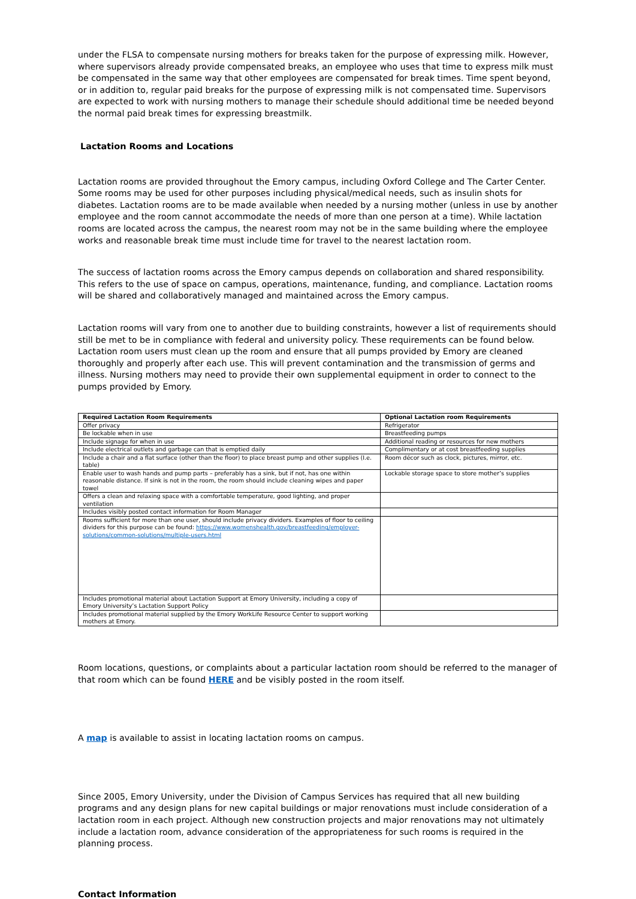under the FLSA to compensate nursing mothers for breaks taken for the purpose of expressing milk. However, where supervisors already provide compensated breaks, an employee who uses that time to express milk must be compensated in the same way that other employees are compensated for break times. Time spent beyond, or in addition to, regular paid breaks for the purpose of expressing milk is not compensated time. Supervisors are expected to work with nursing mothers to manage their schedule should additional time be needed beyond the normal paid break times for expressing breastmilk.
Lactation Rooms and Locations
Lactation rooms are provided throughout the Emory campus, including Oxford College and The Carter Center. Some rooms may be used for other purposes including physical/medical needs, such as insulin shots for diabetes. Lactation rooms are to be made available when needed by a nursing mother (unless in use by another employee and the room cannot accommodate the needs of more than one person at a time). While lactation rooms are located across the campus, the nearest room may not be in the same building where the employee works and reasonable break time must include time for travel to the nearest lactation room.
The success of lactation rooms across the Emory campus depends on collaboration and shared responsibility. This refers to the use of space on campus, operations, maintenance, funding, and compliance. Lactation rooms will be shared and collaboratively managed and maintained across the Emory campus.
Lactation rooms will vary from one to another due to building constraints, however a list of requirements should still be met to be in compliance with federal and university policy. These requirements can be found below. Lactation room users must clean up the room and ensure that all pumps provided by Emory are cleaned thoroughly and properly after each use. This will prevent contamination and the transmission of germs and illness. Nursing mothers may need to provide their own supplemental equipment in order to connect to the pumps provided by Emory.
| Required Lactation Room Requirements | Optional Lactation room Requirements |
| --- | --- |
| Offer privacy | Refrigerator |
| Be lockable when in use | Breastfeeding pumps |
| Include signage for when in use | Additional reading or resources for new mothers |
| Include electrical outlets and garbage can that is emptied daily | Complimentary or at cost breastfeeding supplies |
| Include a chair and a flat surface (other than the floor) to place breast pump and other supplies (I.e. table) | Room décor such as clock, pictures, mirror, etc. |
| Enable user to wash hands and pump parts – preferably has a sink, but if not, has one within reasonable distance. If sink is not in the room, the room should include cleaning wipes and paper towel | Lockable storage space to store mother’s supplies |
| Offers a clean and relaxing space with a comfortable temperature, good lighting, and proper ventilation | |
| Includes visibly posted contact information for Room Manager | |
| Rooms sufficient for more than one user, should include privacy dividers. Examples of floor to ceiling dividers for this purpose can be found: https://www.womenshealth.gov/breastfeeding/employer-solutions/common-solutions/multiple-users.html | |
| Includes promotional material about Lactation Support at Emory University, including a copy of Emory University’s Lactation Support Policy | |
| Includes promotional material supplied by the Emory WorkLife Resource Center to support working mothers at Emory. | |
Room locations, questions, or complaints about a particular lactation room should be referred to the manager of that room which can be found HERE and be visibly posted in the room itself.
A map is available to assist in locating lactation rooms on campus.
Since 2005, Emory University, under the Division of Campus Services has required that all new building programs and any design plans for new capital buildings or major renovations must include consideration of a lactation room in each project. Although new construction projects and major renovations may not ultimately include a lactation room, advance consideration of the appropriateness for such rooms is required in the planning process.
Contact Information